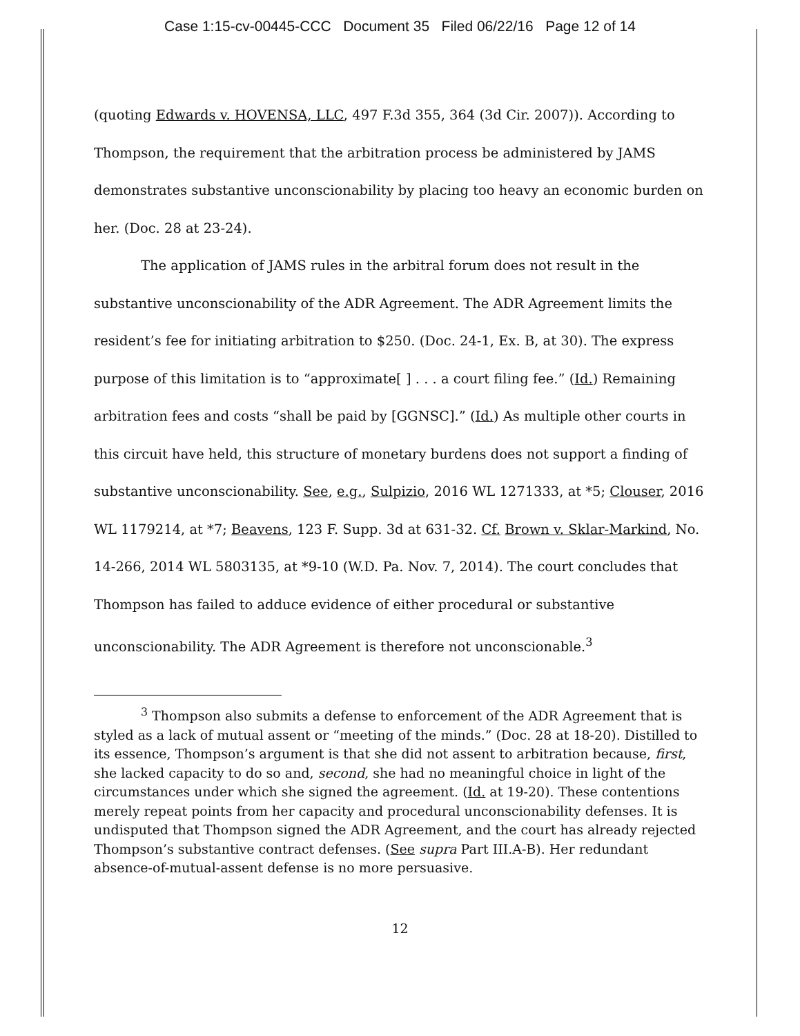Case 1:15-cv-00445-CCC Document 35 Filed 06/22/16 Page 12 of 14
(quoting Edwards v. HOVENSA, LLC, 497 F.3d 355, 364 (3d Cir. 2007)). According to Thompson, the requirement that the arbitration process be administered by JAMS demonstrates substantive unconscionability by placing too heavy an economic burden on her. (Doc. 28 at 23-24).
The application of JAMS rules in the arbitral forum does not result in the substantive unconscionability of the ADR Agreement. The ADR Agreement limits the resident’s fee for initiating arbitration to $250. (Doc. 24-1, Ex. B, at 30). The express purpose of this limitation is to “approximate[ ] . . . a court filing fee.” (Id.) Remaining arbitration fees and costs “shall be paid by [GGNSC].” (Id.) As multiple other courts in this circuit have held, this structure of monetary burdens does not support a finding of substantive unconscionability. See, e.g., Sulpizio, 2016 WL 1271333, at *5; Clouser, 2016 WL 1179214, at *7; Beavens, 123 F. Supp. 3d at 631-32. Cf. Brown v. Sklar-Markind, No. 14-266, 2014 WL 5803135, at *9-10 (W.D. Pa. Nov. 7, 2014). The court concludes that Thompson has failed to adduce evidence of either procedural or substantive unconscionability. The ADR Agreement is therefore not unconscionable.<sup>3</sup>
<sup>3</sup> Thompson also submits a defense to enforcement of the ADR Agreement that is styled as a lack of mutual assent or “meeting of the minds.” (Doc. 28 at 18-20). Distilled to its essence, Thompson’s argument is that she did not assent to arbitration because, first, she lacked capacity to do so and, second, she had no meaningful choice in light of the circumstances under which she signed the agreement. (Id. at 19-20). These contentions merely repeat points from her capacity and procedural unconscionability defenses. It is undisputed that Thompson signed the ADR Agreement, and the court has already rejected Thompson’s substantive contract defenses. (See supra Part III.A-B). Her redundant absence-of-mutual-assent defense is no more persuasive.
12